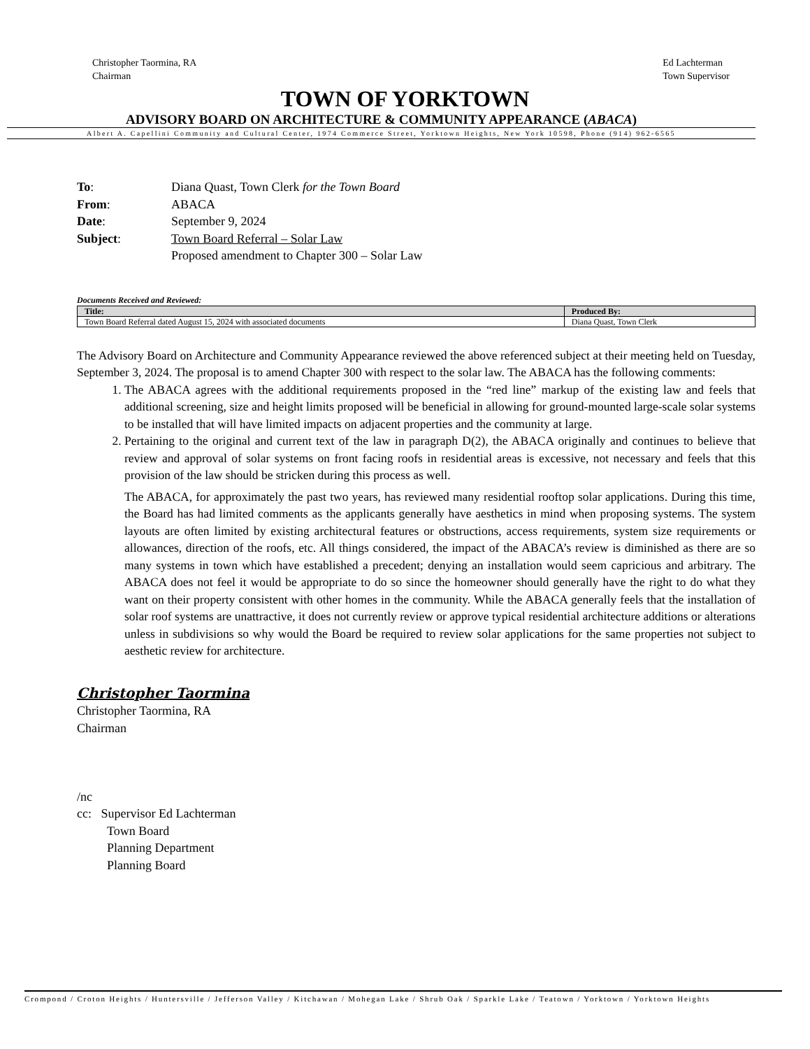Christopher Taormina, RA
Chairman
Ed Lachterman
Town Supervisor
TOWN OF YORKTOWN
ADVISORY BOARD ON ARCHITECTURE & COMMUNITY APPEARANCE (ABACA)
Albert A. Capellini Community and Cultural Center, 1974 Commerce Street, Yorktown Heights, New York 10598, Phone (914) 962-6565
To: Diana Quast, Town Clerk for the Town Board
From: ABACA
Date: September 9, 2024
Subject: Town Board Referral – Solar Law
Proposed amendment to Chapter 300 – Solar Law
Documents Received and Reviewed:
| Title: | Produced By: |
| --- | --- |
| Town Board Referral dated August 15, 2024 with associated documents | Diana Quast, Town Clerk |
The Advisory Board on Architecture and Community Appearance reviewed the above referenced subject at their meeting held on Tuesday, September 3, 2024. The proposal is to amend Chapter 300 with respect to the solar law. The ABACA has the following comments:
1. The ABACA agrees with the additional requirements proposed in the “red line” markup of the existing law and feels that additional screening, size and height limits proposed will be beneficial in allowing for ground-mounted large-scale solar systems to be installed that will have limited impacts on adjacent properties and the community at large.
2. Pertaining to the original and current text of the law in paragraph D(2), the ABACA originally and continues to believe that review and approval of solar systems on front facing roofs in residential areas is excessive, not necessary and feels that this provision of the law should be stricken during this process as well.
The ABACA, for approximately the past two years, has reviewed many residential rooftop solar applications. During this time, the Board has had limited comments as the applicants generally have aesthetics in mind when proposing systems. The system layouts are often limited by existing architectural features or obstructions, access requirements, system size requirements or allowances, direction of the roofs, etc. All things considered, the impact of the ABACA’s review is diminished as there are so many systems in town which have established a precedent; denying an installation would seem capricious and arbitrary. The ABACA does not feel it would be appropriate to do so since the homeowner should generally have the right to do what they want on their property consistent with other homes in the community. While the ABACA generally feels that the installation of solar roof systems are unattractive, it does not currently review or approve typical residential architecture additions or alterations unless in subdivisions so why would the Board be required to review solar applications for the same properties not subject to aesthetic review for architecture.
Christopher Taormina
Christopher Taormina, RA
Chairman
/nc
cc: Supervisor Ed Lachterman
Town Board
Planning Department
Planning Board
Crompond / Croton Heights / Huntersville / Jefferson Valley / Kitchawan / Mohegan Lake / Shrub Oak / Sparkle Lake / Teatown / Yorktown / Yorktown Heights